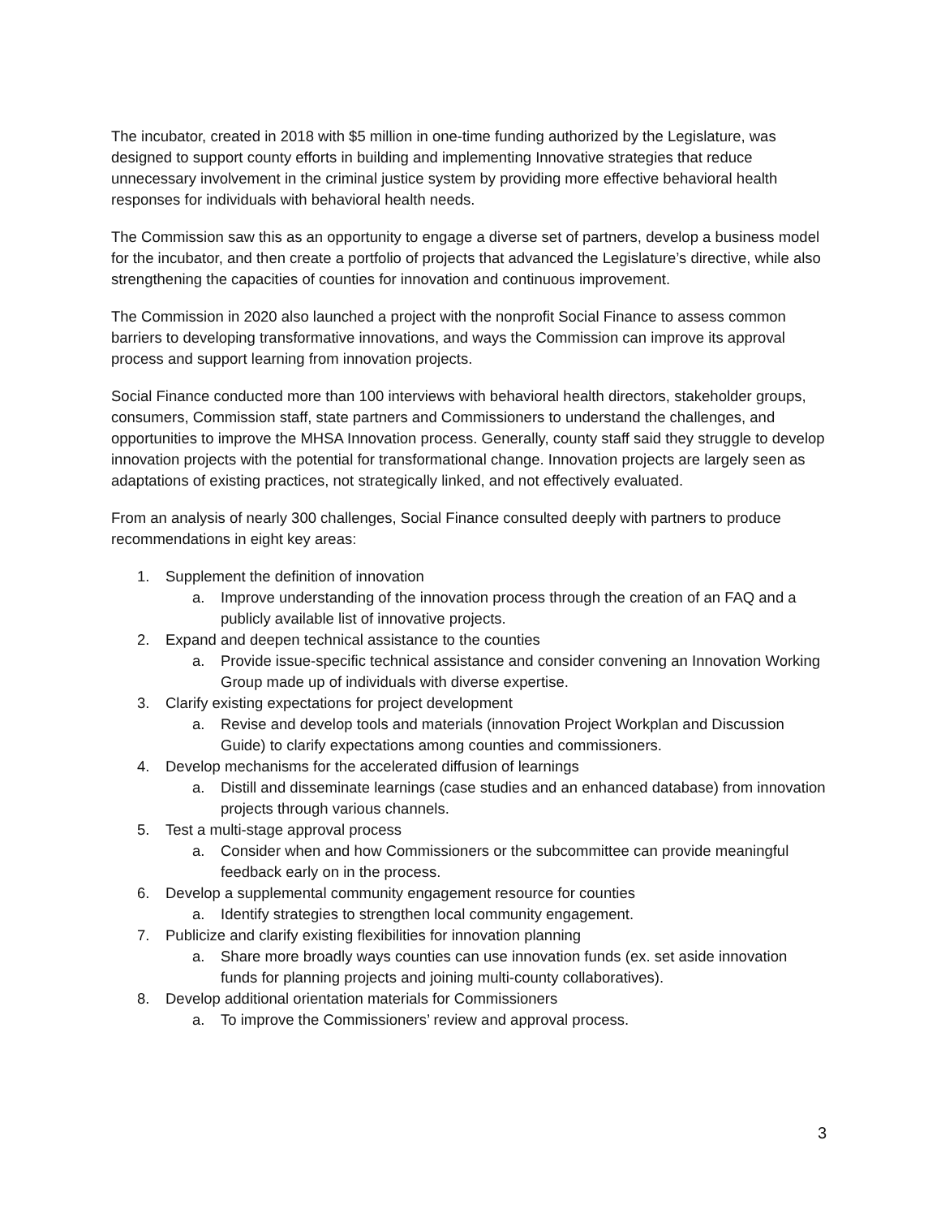The incubator, created in 2018 with $5 million in one-time funding authorized by the Legislature, was designed to support county efforts in building and implementing Innovative strategies that reduce unnecessary involvement in the criminal justice system by providing more effective behavioral health responses for individuals with behavioral health needs.
The Commission saw this as an opportunity to engage a diverse set of partners, develop a business model for the incubator, and then create a portfolio of projects that advanced the Legislature’s directive, while also strengthening the capacities of counties for innovation and continuous improvement.
The Commission in 2020 also launched a project with the nonprofit Social Finance to assess common barriers to developing transformative innovations, and ways the Commission can improve its approval process and support learning from innovation projects.
Social Finance conducted more than 100 interviews with behavioral health directors, stakeholder groups, consumers, Commission staff, state partners and Commissioners to understand the challenges, and opportunities to improve the MHSA Innovation process. Generally, county staff said they struggle to develop innovation projects with the potential for transformational change. Innovation projects are largely seen as adaptations of existing practices, not strategically linked, and not effectively evaluated.
From an analysis of nearly 300 challenges, Social Finance consulted deeply with partners to produce recommendations in eight key areas:
1. Supplement the definition of innovation
a. Improve understanding of the innovation process through the creation of an FAQ and a publicly available list of innovative projects.
2. Expand and deepen technical assistance to the counties
a. Provide issue-specific technical assistance and consider convening an Innovation Working Group made up of individuals with diverse expertise.
3. Clarify existing expectations for project development
a. Revise and develop tools and materials (innovation Project Workplan and Discussion Guide) to clarify expectations among counties and commissioners.
4. Develop mechanisms for the accelerated diffusion of learnings
a. Distill and disseminate learnings (case studies and an enhanced database) from innovation projects through various channels.
5. Test a multi-stage approval process
a. Consider when and how Commissioners or the subcommittee can provide meaningful feedback early on in the process.
6. Develop a supplemental community engagement resource for counties
a. Identify strategies to strengthen local community engagement.
7. Publicize and clarify existing flexibilities for innovation planning
a. Share more broadly ways counties can use innovation funds (ex. set aside innovation funds for planning projects and joining multi-county collaboratives).
8. Develop additional orientation materials for Commissioners
a. To improve the Commissioners’ review and approval process.
3